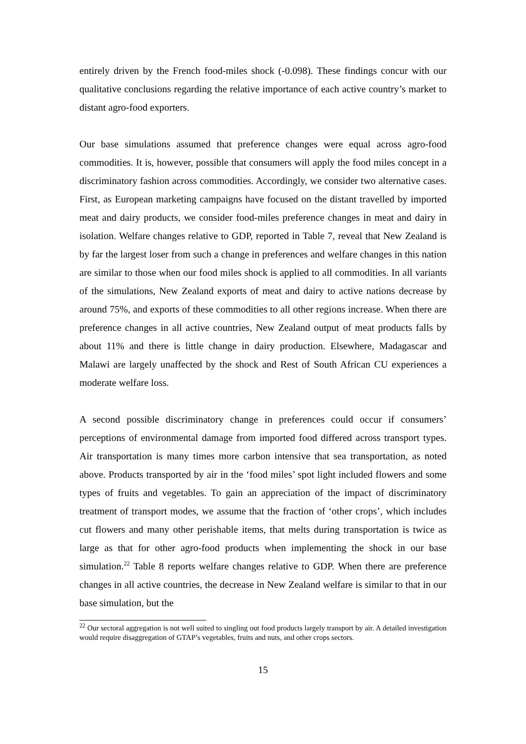entirely driven by the French food-miles shock (-0.098). These findings concur with our qualitative conclusions regarding the relative importance of each active country’s market to distant agro-food exporters.
Our base simulations assumed that preference changes were equal across agro-food commodities. It is, however, possible that consumers will apply the food miles concept in a discriminatory fashion across commodities. Accordingly, we consider two alternative cases. First, as European marketing campaigns have focused on the distant travelled by imported meat and dairy products, we consider food-miles preference changes in meat and dairy in isolation. Welfare changes relative to GDP, reported in Table 7, reveal that New Zealand is by far the largest loser from such a change in preferences and welfare changes in this nation are similar to those when our food miles shock is applied to all commodities. In all variants of the simulations, New Zealand exports of meat and dairy to active nations decrease by around 75%, and exports of these commodities to all other regions increase. When there are preference changes in all active countries, New Zealand output of meat products falls by about 11% and there is little change in dairy production. Elsewhere, Madagascar and Malawi are largely unaffected by the shock and Rest of South African CU experiences a moderate welfare loss.
A second possible discriminatory change in preferences could occur if consumers’ perceptions of environmental damage from imported food differed across transport types. Air transportation is many times more carbon intensive that sea transportation, as noted above. Products transported by air in the ‘food miles’ spot light included flowers and some types of fruits and vegetables. To gain an appreciation of the impact of discriminatory treatment of transport modes, we assume that the fraction of ‘other crops’, which includes cut flowers and many other perishable items, that melts during transportation is twice as large as that for other agro-food products when implementing the shock in our base simulation.<sup>22</sup> Table 8 reports welfare changes relative to GDP. When there are preference changes in all active countries, the decrease in New Zealand welfare is similar to that in our base simulation, but the
<sup>22</sup> Our sectoral aggregation is not well suited to singling out food products largely transport by air. A detailed investigation would require disaggregation of GTAP’s vegetables, fruits and nuts, and other crops sectors.
15